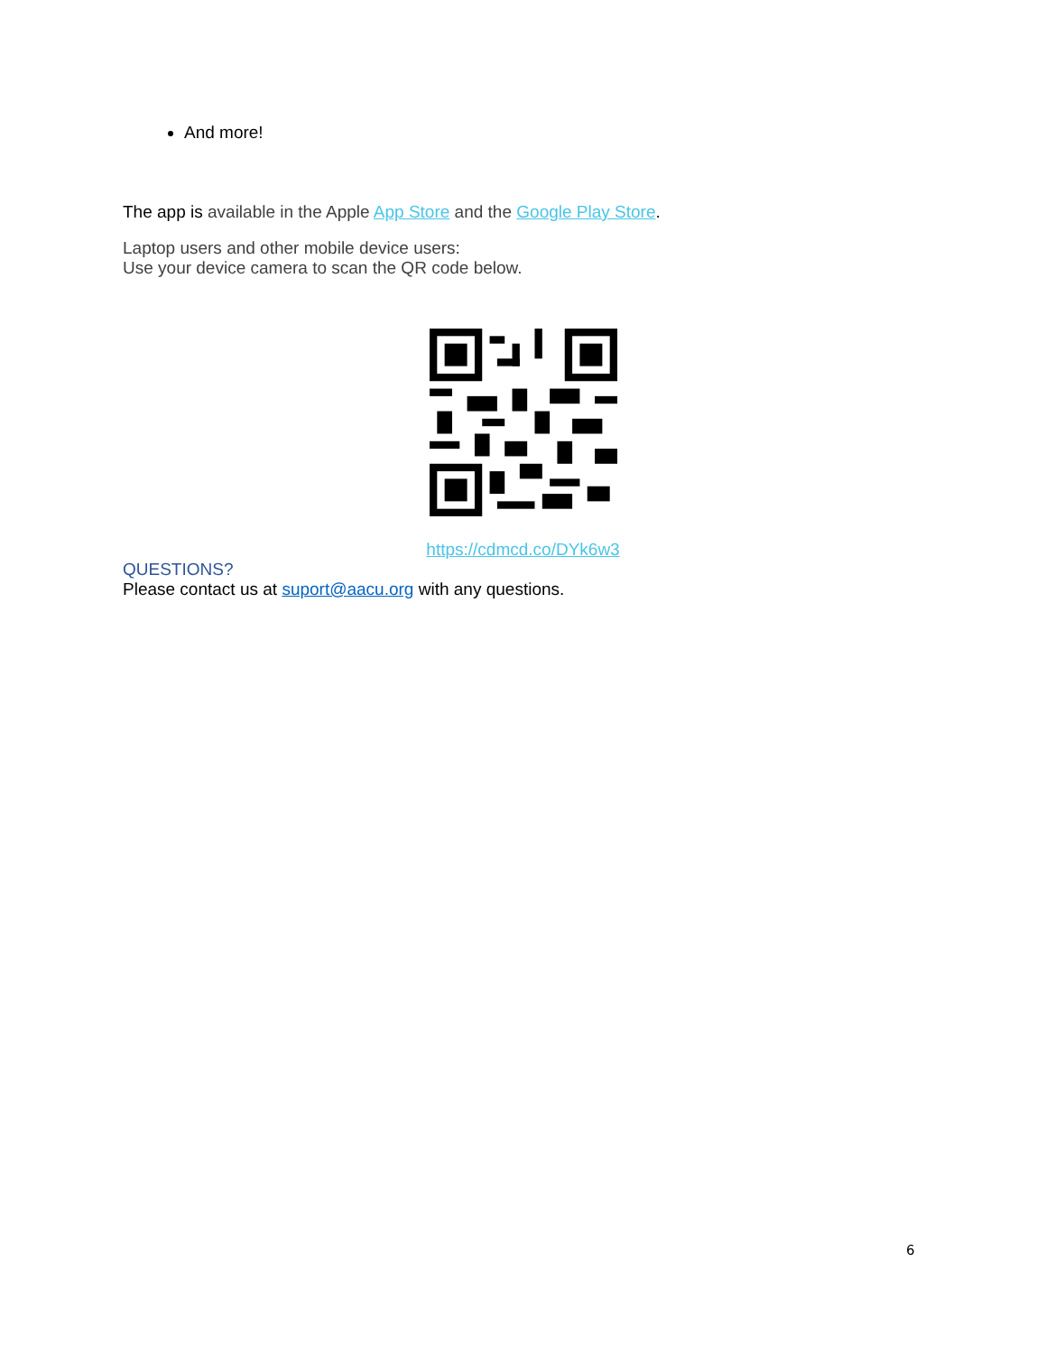And more!
The app is available in the Apple App Store and the Google Play Store.
Laptop users and other mobile device users:
Use your device camera to scan the QR code below.
https://cdmcd.co/DYk6w3
QUESTIONS?
Please contact us at suport@aacu.org with any questions.
6